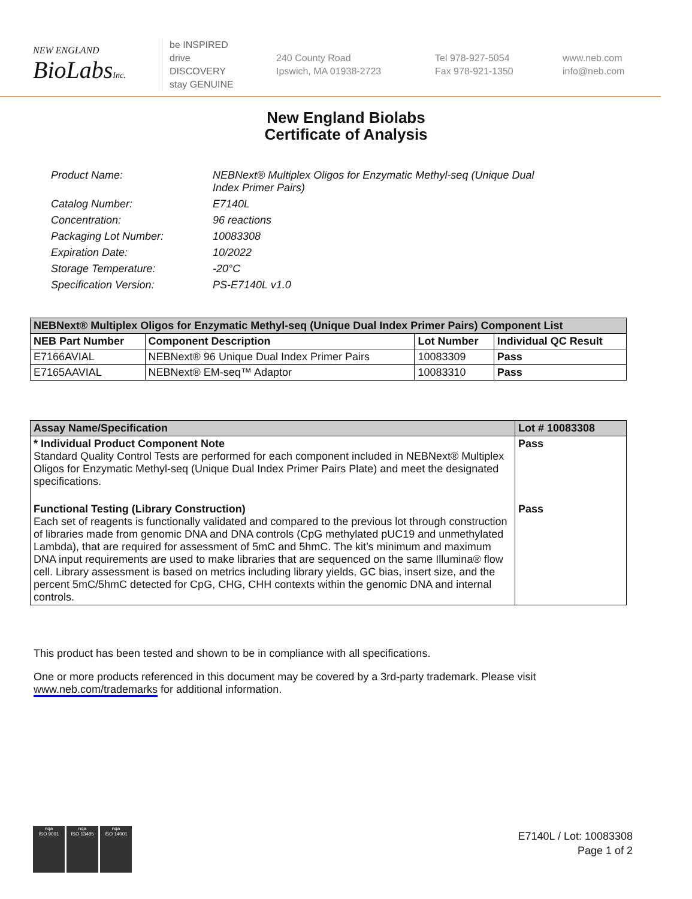NEW ENGLAND
BioLabsInc.
be INSPIRED
drive DISCOVERY
stay GENUINE
240 County Road
Ipswich, MA 01938-2723
Tel 978-927-5054
Fax 978-921-1350
www.neb.com
info@neb.com
New England Biolabs
Certificate of Analysis
| Product Name: | NEBNext® Multiplex Oligos for Enzymatic Methyl-seq (Unique Dual Index Primer Pairs) |
| Catalog Number: | E7140L |
| Concentration: | 96 reactions |
| Packaging Lot Number: | 10083308 |
| Expiration Date: | 10/2022 |
| Storage Temperature: | -20°C |
| Specification Version: | PS-E7140L v1.0 |
| NEBNext® Multiplex Oligos for Enzymatic Methyl-seq (Unique Dual Index Primer Pairs) Component List | | | |
| --- | --- | --- | --- |
| NEB Part Number | Component Description | Lot Number | Individual QC Result |
| E7166AVIAL | NEBNext® 96 Unique Dual Index Primer Pairs | 10083309 | Pass |
| E7165AAVIAL | NEBNext® EM-seq™ Adaptor | 10083310 | Pass |
| Assay Name/Specification | Lot # 10083308 |
| --- | --- |
| * Individual Product Component Note Standard Quality Control Tests are performed for each component included in NEBNext® Multiplex Oligos for Enzymatic Methyl-seq (Unique Dual Index Primer Pairs Plate) and meet the designated specifications. | Pass |
| Functional Testing (Library Construction) Each set of reagents is functionally validated and compared to the previous lot through construction of libraries made from genomic DNA and DNA controls (CpG methylated pUC19 and unmethylated Lambda), that are required for assessment of 5mC and 5hmC. The kit’s minimum and maximum DNA input requirements are used to make libraries that are sequenced on the same Illumina® flow cell. Library assessment is based on metrics including library yields, GC bias, insert size, and the percent 5mC/5hmC detected for CpG, CHG, CHH contexts within the genomic DNA and internal controls. | Pass |
This product has been tested and shown to be in compliance with all specifications.
One or more products referenced in this document may be covered by a 3rd-party trademark. Please visit www.neb.com/trademarks for additional information.
nqa
ISO 9001
nqa
ISO 13485
nqa
ISO 14001
E7140L / Lot: 10083308
Page 1 of 2